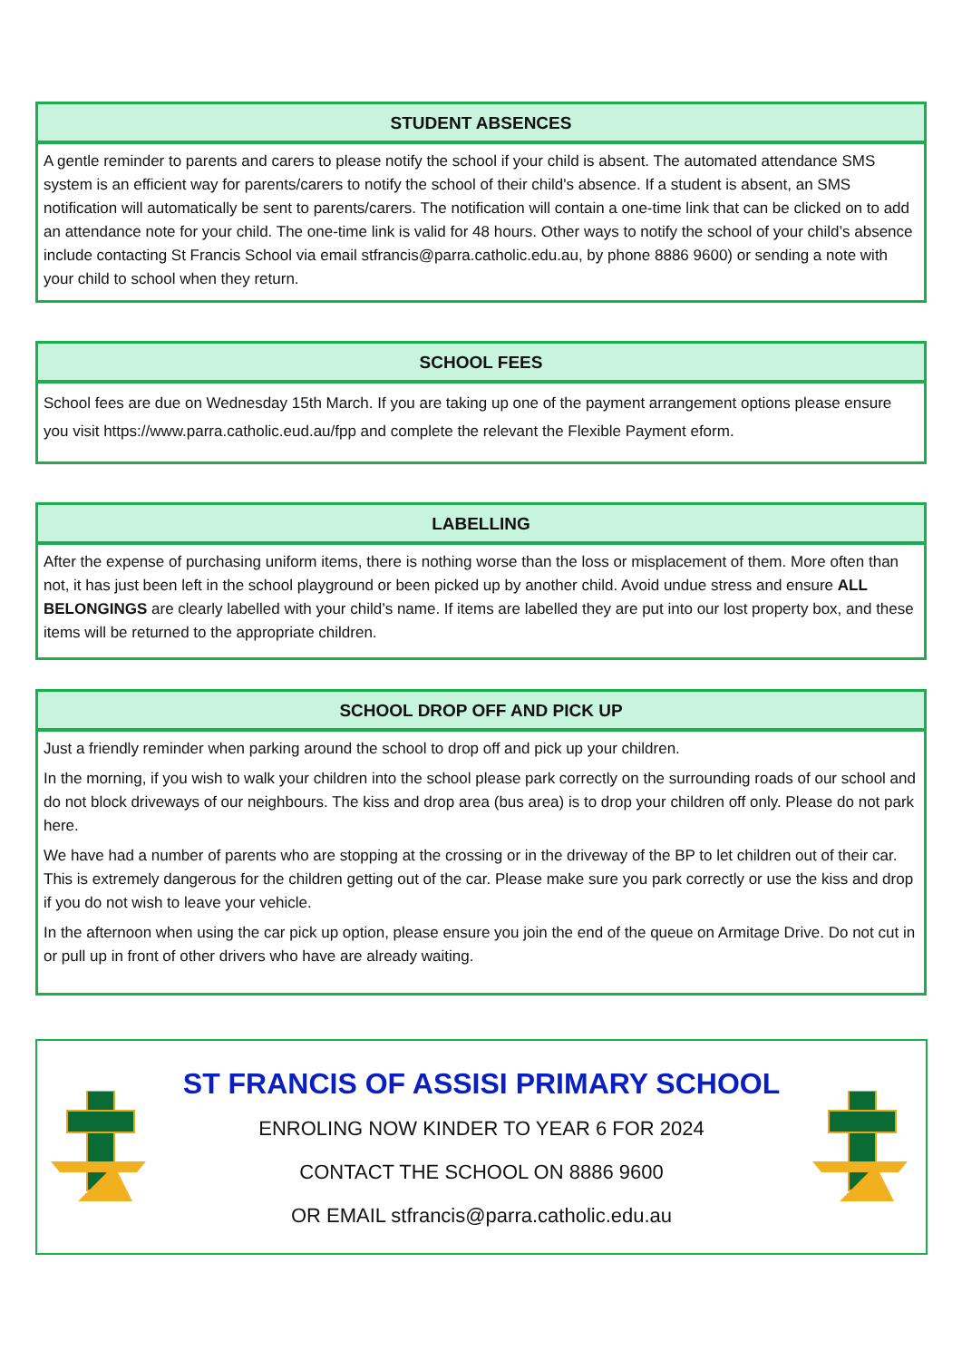STUDENT ABSENCES
A gentle reminder to parents and carers to please notify the school if your child is absent. The automated attendance SMS system is an efficient way for parents/carers to notify the school of their child's absence. If a student is absent, an SMS notification will automatically be sent to parents/carers. The notification will contain a one-time link that can be clicked on to add an attendance note for your child. The one-time link is valid for 48 hours. Other ways to notify the school of your child’s absence include contacting St Francis School via email stfrancis@parra.catholic.edu.au, by phone 8886 9600) or sending a note with your child to school when they return.
SCHOOL FEES
School fees are due on Wednesday 15th March. If you are taking up one of the payment arrangement options please ensure you visit https://www.parra.catholic.eud.au/fpp and complete the relevant the Flexible Payment eform.
LABELLING
After the expense of purchasing uniform items, there is nothing worse than the loss or misplacement of them. More often than not, it has just been left in the school playground or been picked up by another child. Avoid undue stress and ensure ALL BELONGINGS are clearly labelled with your child’s name. If items are labelled they are put into our lost property box, and these items will be returned to the appropriate children.
SCHOOL DROP OFF AND PICK UP
Just a friendly reminder when parking around the school to drop off and pick up your children.
In the morning, if you wish to walk your children into the school please park correctly on the surrounding roads of our school and do not block driveways of our neighbours. The kiss and drop area (bus area) is to drop your children off only. Please do not park here.
We have had a number of parents who are stopping at the crossing or in the driveway of the BP to let children out of their car. This is extremely dangerous for the children getting out of the car. Please make sure you park correctly or use the kiss and drop if you do not wish to leave your vehicle.
In the afternoon when using the car pick up option, please ensure you join the end of the queue on Armitage Drive. Do not cut in or pull up in front of other drivers who have are already waiting.
ST FRANCIS OF ASSISI PRIMARY SCHOOL
ENROLING NOW KINDER TO YEAR 6 FOR 2024
CONTACT THE SCHOOL ON 8886 9600
OR EMAIL stfrancis@parra.catholic.edu.au